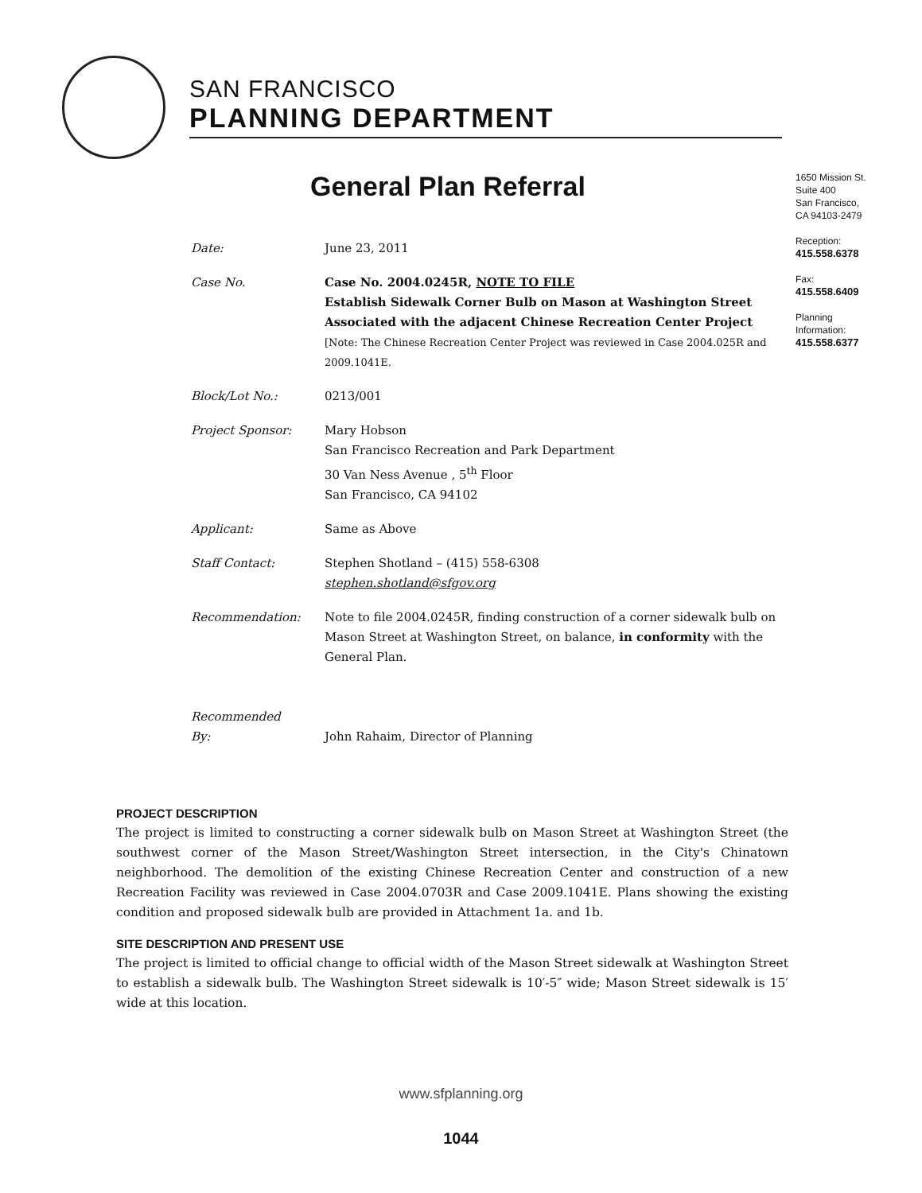SAN FRANCISCO
PLANNING DEPARTMENT
General Plan Referral
1650 Mission St.
Suite 400
San Francisco,
CA 94103-2479
Reception:
415.558.6378
Fax:
415.558.6409
Planning
Information:
415.558.6377
Date: June 23, 2011
Case No. Case No. 2004.0245R, NOTE TO FILE
Establish Sidewalk Corner Bulb on Mason at Washington Street
Associated with the adjacent Chinese Recreation Center Project
[Note: The Chinese Recreation Center Project was reviewed in Case 2004.025R and 2009.1041E.
Block/Lot No.: 0213/001
Project Sponsor: Mary Hobson
San Francisco Recreation and Park Department
30 Van Ness Avenue , 5<sup>th</sup> Floor
San Francisco, CA 94102
Applicant: Same as Above
Staff Contact: Stephen Shotland – (415) 558-6308
stephen.shotland@sfgov.org
Recommendation: Note to file 2004.0245R, finding construction of a corner sidewalk bulb on Mason Street at Washington Street, on balance, in conformity with the General Plan.
Recommended
By:
John Rahaim, Director of Planning
PROJECT DESCRIPTION
The project is limited to constructing a corner sidewalk bulb on Mason Street at Washington Street (the southwest corner of the Mason Street/Washington Street intersection, in the City's Chinatown neighborhood. The demolition of the existing Chinese Recreation Center and construction of a new Recreation Facility was reviewed in Case 2004.0703R and Case 2009.1041E. Plans showing the existing condition and proposed sidewalk bulb are provided in Attachment 1a. and 1b.
SITE DESCRIPTION AND PRESENT USE
The project is limited to official change to official width of the Mason Street sidewalk at Washington Street to establish a sidewalk bulb. The Washington Street sidewalk is 10′-5″ wide; Mason Street sidewalk is 15′ wide at this location.
www.sfplanning.org
1044